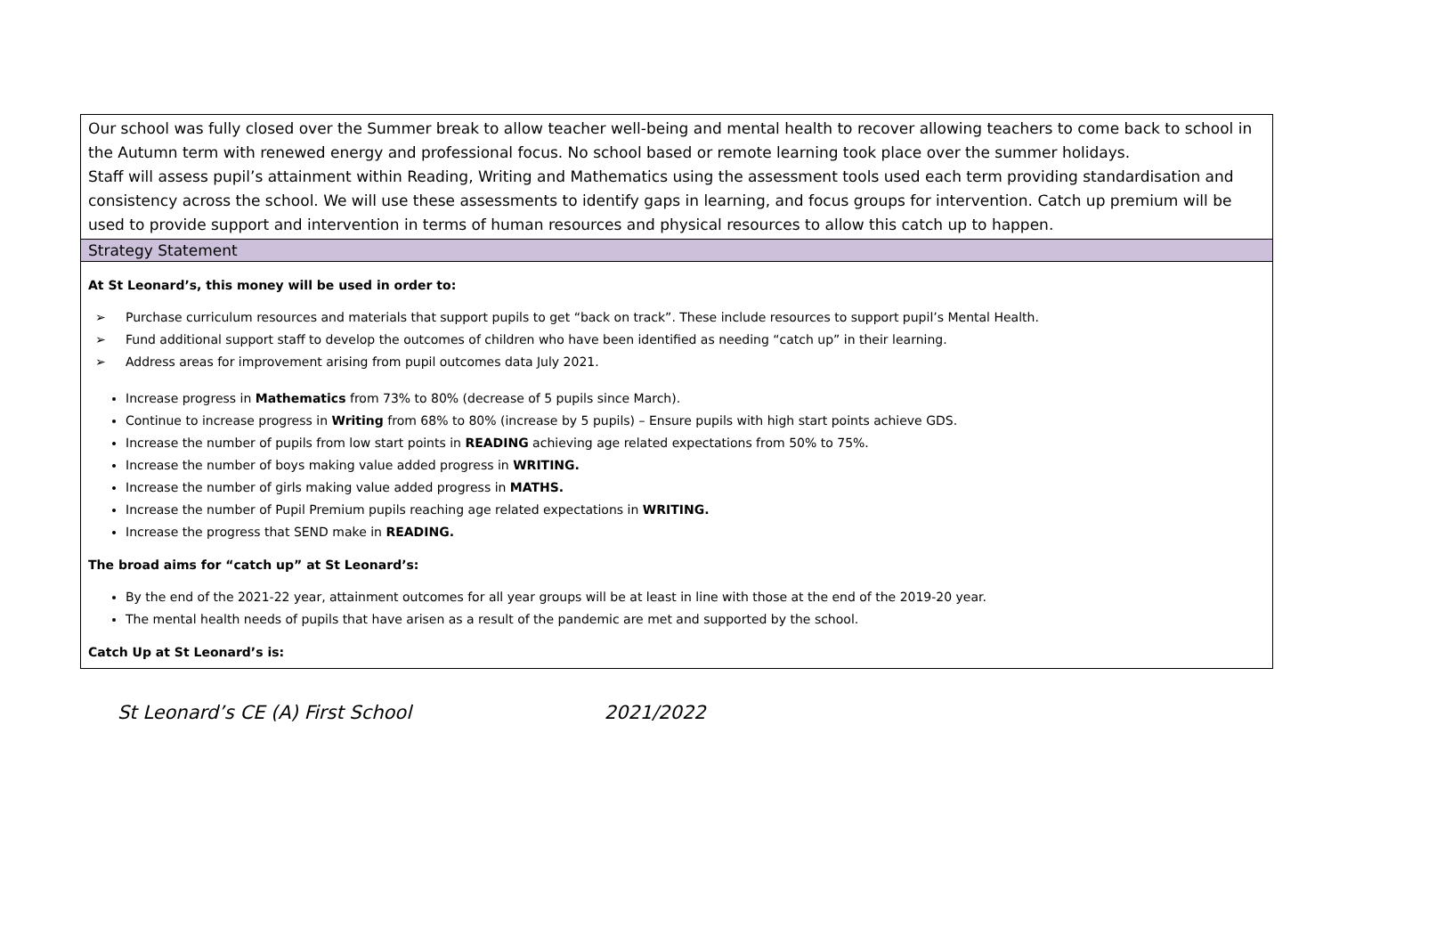| Our school was fully closed over the Summer break to allow teacher well-being and mental health to recover allowing teachers to come back to school in the Autumn term with renewed energy and professional focus. No school based or remote learning took place over the summer holidays. Staff will assess pupil’s attainment within Reading, Writing and Mathematics using the assessment tools used each term providing standardisation and consistency across the school. We will use these assessments to identify gaps in learning, and focus groups for intervention. Catch up premium will be used to provide support and intervention in terms of human resources and physical resources to allow this catch up to happen. |
| Strategy Statement |
| At St Leonard’s, this money will be used in order to: ➢ Purchase curriculum resources and materials that support pupils to get “back on track”. These include resources to support pupil’s Mental Health. ➢ Fund additional support staff to develop the outcomes of children who have been identified as needing “catch up” in their learning. ➢ Address areas for improvement arising from pupil outcomes data July 2021. Increase progress in Mathematics from 73% to 80% (decrease of 5 pupils since March). Continue to increase progress in Writing from 68% to 80% (increase by 5 pupils) – Ensure pupils with high start points achieve GDS. Increase the number of pupils from low start points in READING achieving age related expectations from 50% to 75%. Increase the number of boys making value added progress in WRITING. Increase the number of girls making value added progress in MATHS. Increase the number of Pupil Premium pupils reaching age related expectations in WRITING. Increase the progress that SEND make in READING. The broad aims for “catch up” at St Leonard’s: By the end of the 2021-22 year, attainment outcomes for all year groups will be at least in line with those at the end of the 2019-20 year. The mental health needs of pupils that have arisen as a result of the pandemic are met and supported by the school. Catch Up at St Leonard’s is: |
St Leonard’s CE (A) First School 2021/2022